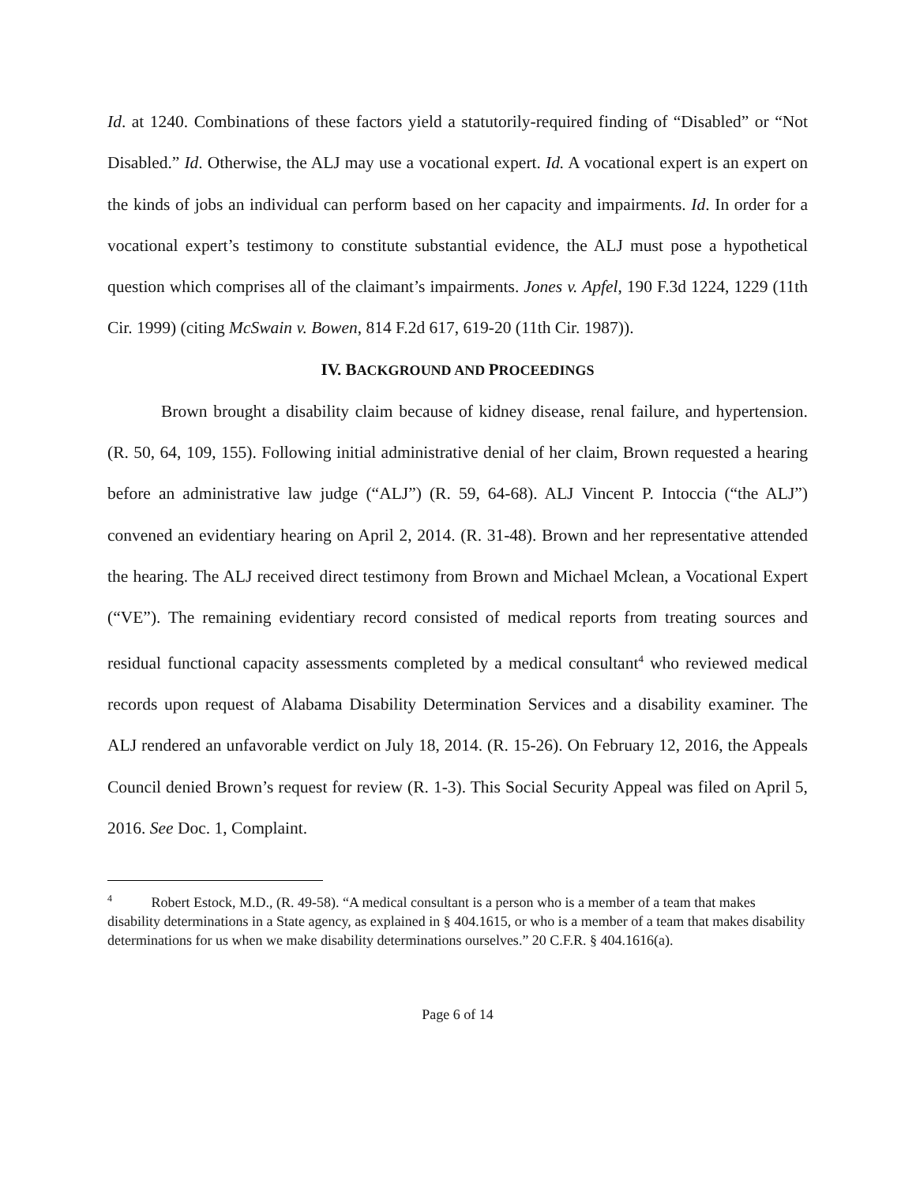Id. at 1240. Combinations of these factors yield a statutorily-required finding of “Disabled” or “Not Disabled.” Id. Otherwise, the ALJ may use a vocational expert. Id. A vocational expert is an expert on the kinds of jobs an individual can perform based on her capacity and impairments. Id. In order for a vocational expert’s testimony to constitute substantial evidence, the ALJ must pose a hypothetical question which comprises all of the claimant’s impairments. Jones v. Apfel, 190 F.3d 1224, 1229 (11th Cir. 1999) (citing McSwain v. Bowen, 814 F.2d 617, 619-20 (11th Cir. 1987)).
IV. BACKGROUND AND PROCEEDINGS
Brown brought a disability claim because of kidney disease, renal failure, and hypertension. (R. 50, 64, 109, 155). Following initial administrative denial of her claim, Brown requested a hearing before an administrative law judge (“ALJ”) (R. 59, 64-68). ALJ Vincent P. Intoccia (“the ALJ”) convened an evidentiary hearing on April 2, 2014. (R. 31-48). Brown and her representative attended the hearing. The ALJ received direct testimony from Brown and Michael Mclean, a Vocational Expert (“VE”). The remaining evidentiary record consisted of medical reports from treating sources and residual functional capacity assessments completed by a medical consultant<sup>4</sup> who reviewed medical records upon request of Alabama Disability Determination Services and a disability examiner. The ALJ rendered an unfavorable verdict on July 18, 2014. (R. 15-26). On February 12, 2016, the Appeals Council denied Brown’s request for review (R. 1-3). This Social Security Appeal was filed on April 5, 2016. See Doc. 1, Complaint.
<sup>4</sup> Robert Estock, M.D., (R. 49-58). “A medical consultant is a person who is a member of a team that makes disability determinations in a State agency, as explained in § 404.1615, or who is a member of a team that makes disability determinations for us when we make disability determinations ourselves.” 20 C.F.R. § 404.1616(a).
Page 6 of 14